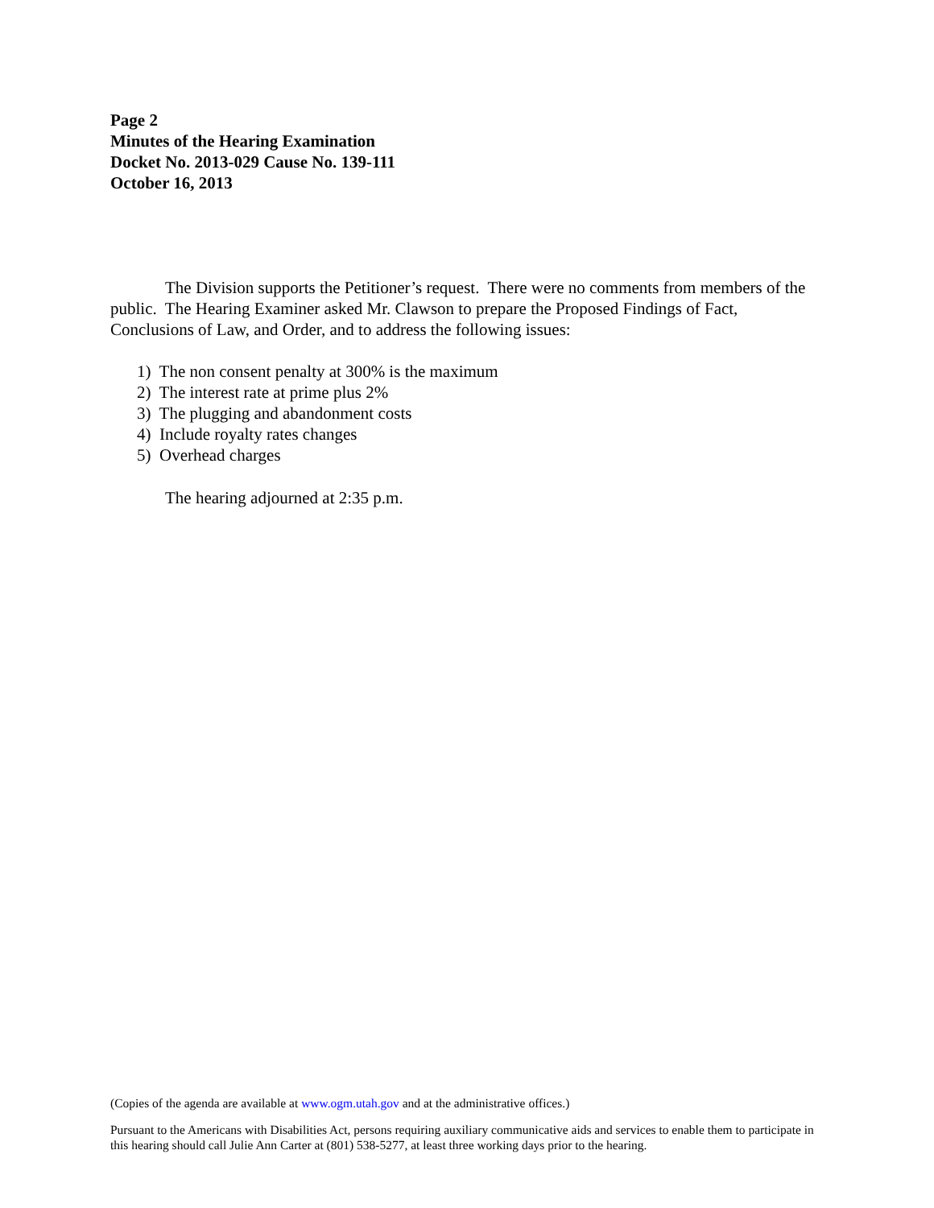Page 2
Minutes of the Hearing Examination
Docket No. 2013-029 Cause No. 139-111
October 16, 2013
The Division supports the Petitioner’s request. There were no comments from members of the public. The Hearing Examiner asked Mr. Clawson to prepare the Proposed Findings of Fact, Conclusions of Law, and Order, and to address the following issues:
1) The non consent penalty at 300% is the maximum
2) The interest rate at prime plus 2%
3) The plugging and abandonment costs
4) Include royalty rates changes
5) Overhead charges
The hearing adjourned at 2:35 p.m.
(Copies of the agenda are available at www.ogm.utah.gov and at the administrative offices.)
Pursuant to the Americans with Disabilities Act, persons requiring auxiliary communicative aids and services to enable them to participate in this hearing should call Julie Ann Carter at (801) 538-5277, at least three working days prior to the hearing.